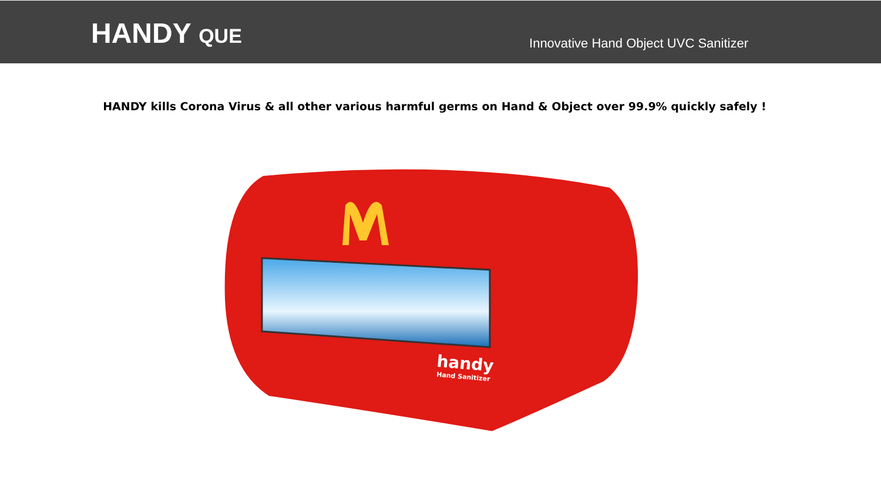HANDY QUE
Innovative Hand Object UVC Sanitizer
HANDY kills Corona Virus & all other various harmful germs on Hand & Object over 99.9% quickly safely !
handy
Hand Sanitizer